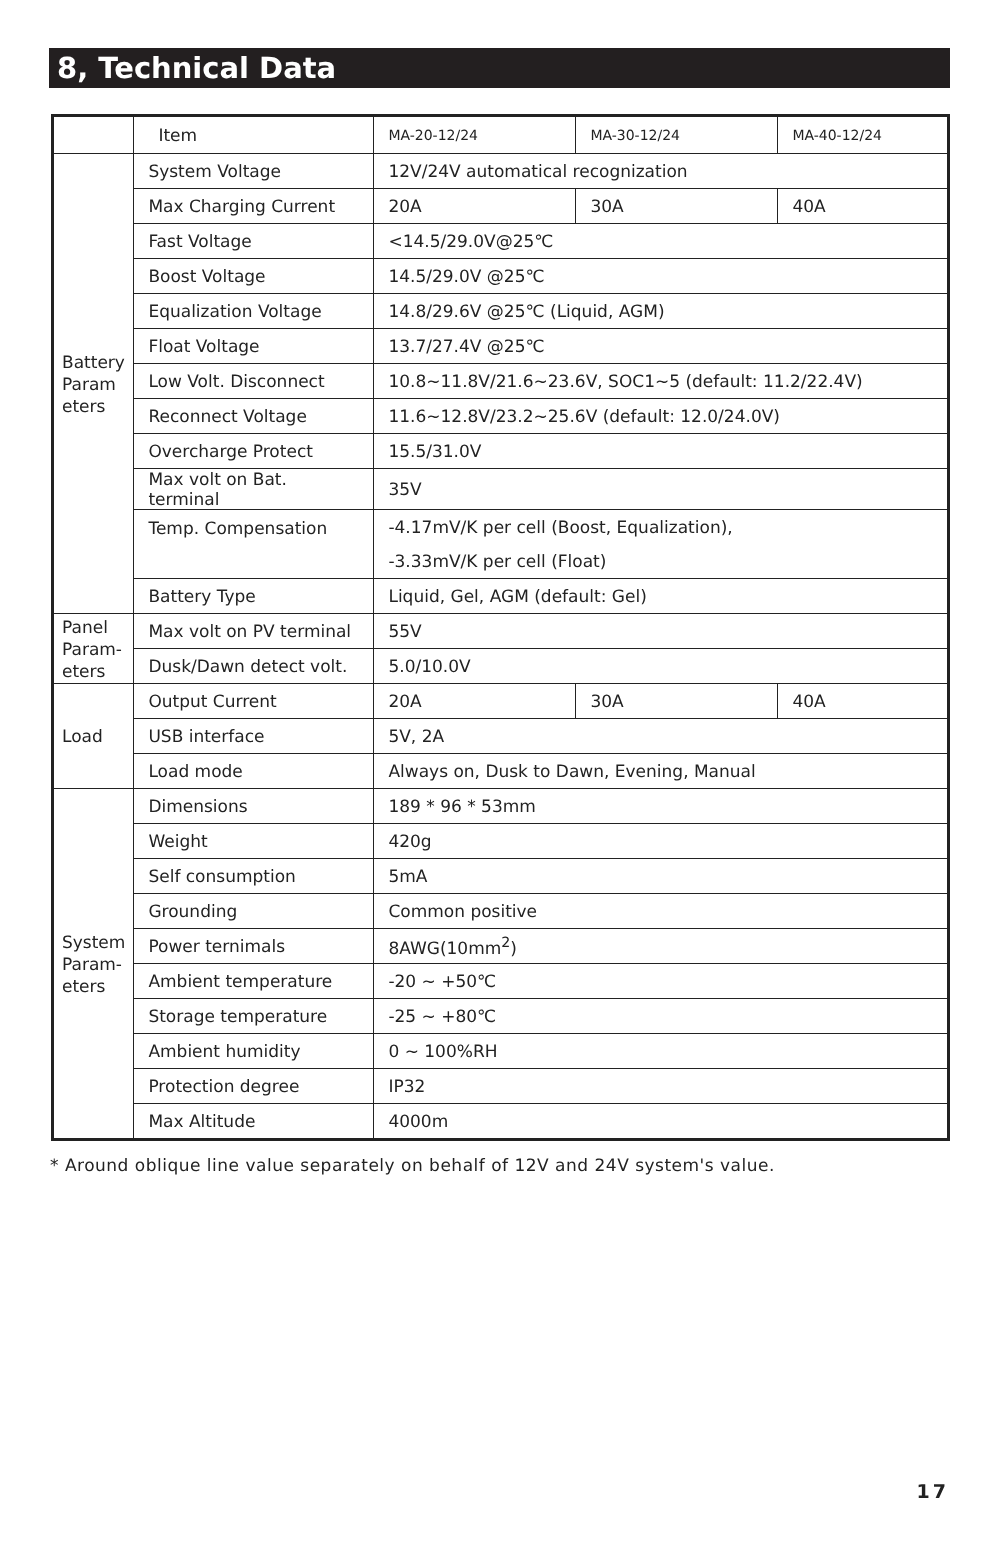8, Technical Data
| | Item | MA-20-12/24 | MA-30-12/24 | MA-40-12/24 |
| Battery Param eters | System Voltage | 12V/24V automatical recognization | | |
| | Max Charging Current | 20A | 30A | 40A |
| | Fast Voltage | <14.5/29.0V@25℃ | | |
| | Boost Voltage | 14.5/29.0V @25℃ | | |
| | Equalization Voltage | 14.8/29.6V @25℃ (Liquid, AGM) | | |
| | Float Voltage | 13.7/27.4V @25℃ | | |
| | Low Volt. Disconnect | 10.8~11.8V/21.6~23.6V, SOC1~5 (default: 11.2/22.4V) | | |
| | Reconnect Voltage | 11.6~12.8V/23.2~25.6V (default: 12.0/24.0V) | | |
| | Overcharge Protect | 15.5/31.0V | | |
| | Max volt on Bat. terminal | 35V | | |
| | Temp. Compensation | -4.17mV/K per cell (Boost, Equalization), | | |
| | | -3.33mV/K per cell (Float) | | |
| | Battery Type | Liquid, Gel, AGM (default: Gel) | | |
| Panel Param-eters | Max volt on PV terminal | 55V | | |
| | Dusk/Dawn detect volt. | 5.0/10.0V | | |
| Load | Output Current | 20A | 30A | 40A |
| | USB interface | 5V, 2A | | |
| | Load mode | Always on, Dusk to Dawn, Evening, Manual | | |
| System Param-eters | Dimensions | 189 * 96 * 53mm | | |
| | Weight | 420g | | |
| | Self consumption | 5mA | | |
| | Grounding | Common positive | | |
| | Power ternimals | 8AWG(10mm<sup>2</sup>) | | |
| | Ambient temperature | -20 ~ +50℃ | | |
| | Storage temperature | -25 ~ +80℃ | | |
| | Ambient humidity | 0 ~ 100%RH | | |
| | Protection degree | IP32 | | |
| | Max Altitude | 4000m | | |
* Around oblique line value separately on behalf of 12V and 24V system's value.
17